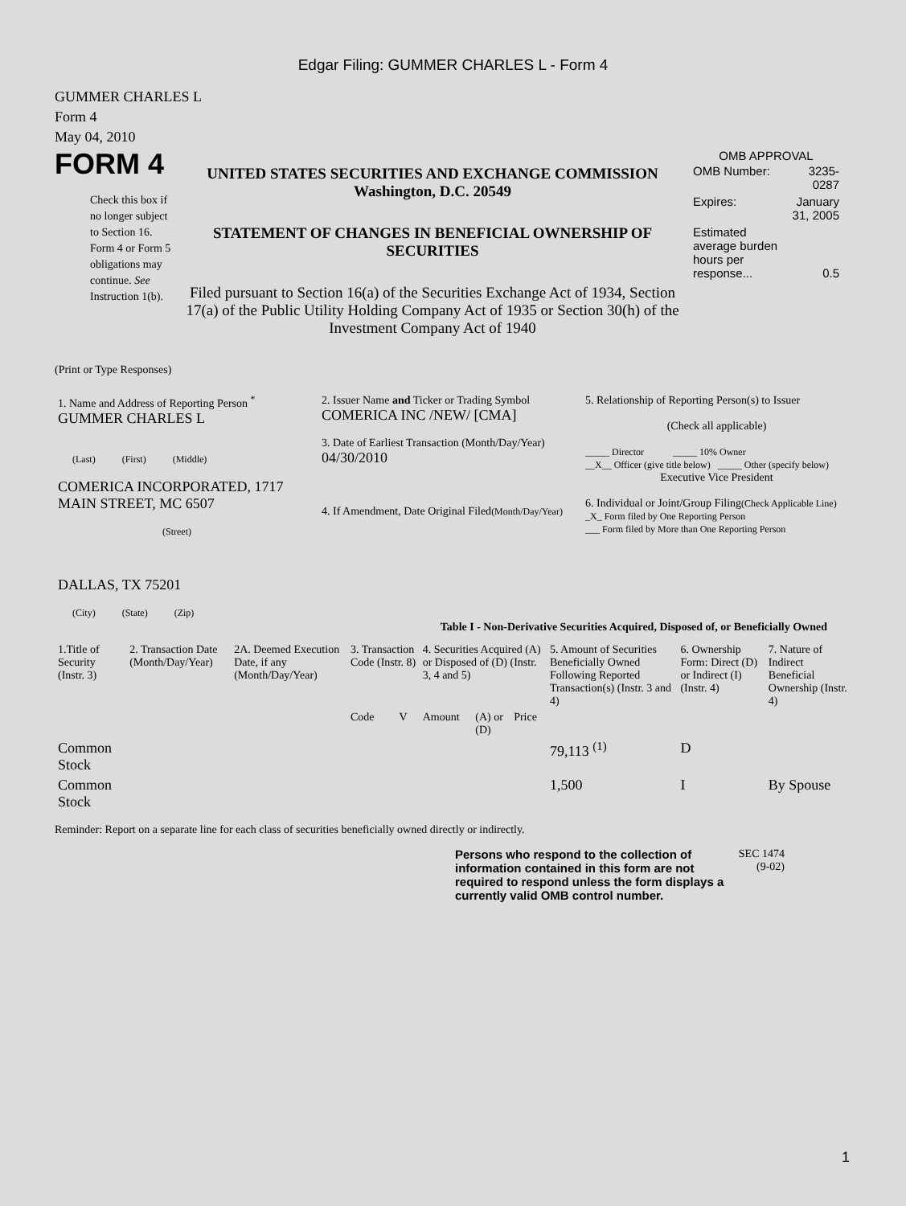Edgar Filing: GUMMER CHARLES L - Form 4
GUMMER CHARLES L
Form 4
May 04, 2010
FORM 4
Check this box if no longer subject to Section 16. Form 4 or Form 5 obligations may continue. See Instruction 1(b).
UNITED STATES SECURITIES AND EXCHANGE COMMISSION
Washington, D.C. 20549
STATEMENT OF CHANGES IN BENEFICIAL OWNERSHIP OF SECURITIES
Filed pursuant to Section 16(a) of the Securities Exchange Act of 1934, Section 17(a) of the Public Utility Holding Company Act of 1935 or Section 30(h) of the Investment Company Act of 1940
OMB APPROVAL
| OMB Number: | 3235-0287 |
| Expires: | January 31, 2005 |
| Estimated average burden hours per response... | 0.5 |
(Print or Type Responses)
| 1. Name and Address of Reporting Person <sup>*</sup> GUMMER CHARLES L (Last) (First) (Middle) COMERICA INCORPORATED, 1717 MAIN STREET, MC 6507 (Street) DALLAS, TX 75201 (City) (State) (Zip) | 2. Issuer Name and Ticker or Trading Symbol COMERICA INC /NEW/ [CMA] 3. Date of Earliest Transaction (Month/Day/Year) 04/30/2010 4. If Amendment, Date Original Filed (Month/Day/Year) | 5. Relationship of Reporting Person(s) to Issuer (Check all applicable) _____ Director _____ 10% Owner __X__ Officer (give title below) _____ Other (specify below) Executive Vice President 6. Individual or Joint/Group Filing (Check Applicable Line) _X_ Form filed by One Reporting Person ___ Form filed by More than One Reporting Person |
Table I - Non-Derivative Securities Acquired, Disposed of, or Beneficially Owned
| 1.Title of Security (Instr. 3) | 2. Transaction Date (Month/Day/Year) | 2A. Deemed Execution Date, if any (Month/Day/Year) | 3. Transaction Code (Instr. 8) | | 4. Securities Acquired (A) or Disposed of (D) (Instr. 3, 4 and 5) | | | 5. Amount of Securities Beneficially Owned Following Reported Transaction(s) (Instr. 3 and 4) | 6. Ownership Form: Direct (D) or Indirect (I) (Instr. 4) | 7. Nature of Indirect Beneficial Ownership (Instr. 4) |
| --- | --- | --- | --- | --- | --- | --- | --- | --- | --- | --- |
| | | | Code | V | Amount | (A) or (D) | Price | | | |
| Common Stock | | | | | | | | 79,113 <sup>(1)</sup> | D | |
| Common Stock | | | | | | | | 1,500 | I | By Spouse |
Reminder: Report on a separate line for each class of securities beneficially owned directly or indirectly.
Persons who respond to the collection of information contained in this form are not required to respond unless the form displays a currently valid OMB control number.
SEC 1474 (9-02)
1